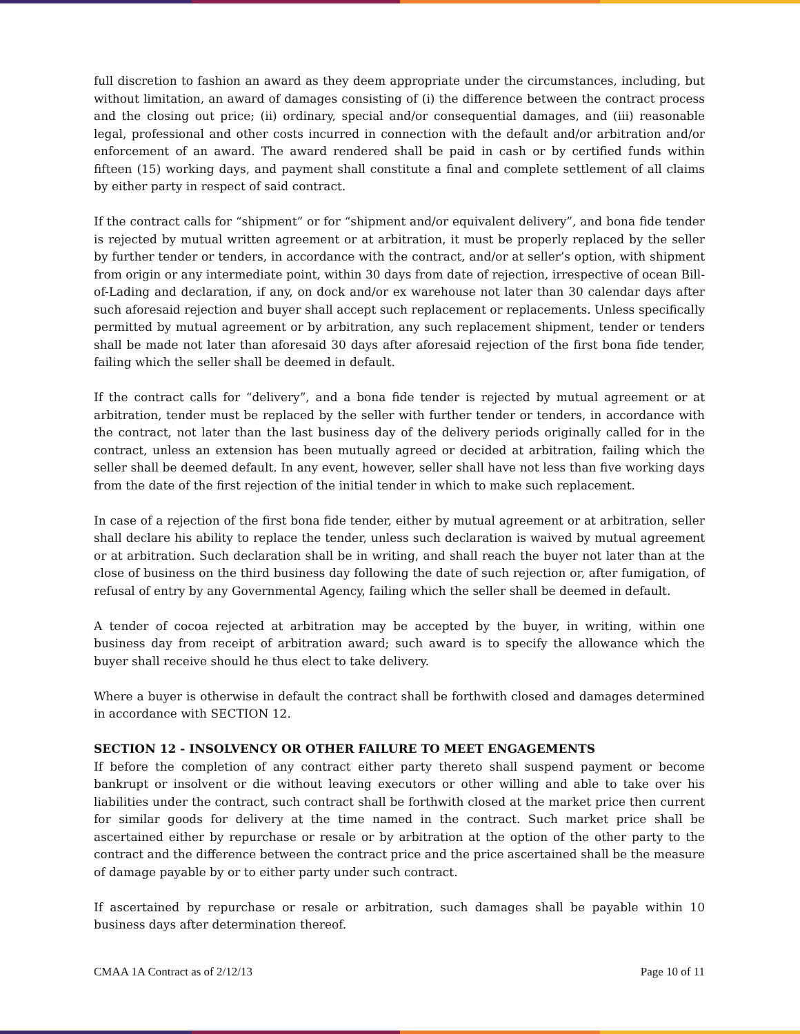full discretion to fashion an award as they deem appropriate under the circumstances, including, but without limitation, an award of damages consisting of (i) the difference between the contract process and the closing out price; (ii) ordinary, special and/or consequential damages, and (iii) reasonable legal, professional and other costs incurred in connection with the default and/or arbitration and/or enforcement of an award. The award rendered shall be paid in cash or by certified funds within fifteen (15) working days, and payment shall constitute a final and complete settlement of all claims by either party in respect of said contract.
If the contract calls for “shipment” or for “shipment and/or equivalent delivery”, and bona fide tender is rejected by mutual written agreement or at arbitration, it must be properly replaced by the seller by further tender or tenders, in accordance with the contract, and/or at seller’s option, with shipment from origin or any intermediate point, within 30 days from date of rejection, irrespective of ocean Bill-of-Lading and declaration, if any, on dock and/or ex warehouse not later than 30 calendar days after such aforesaid rejection and buyer shall accept such replacement or replacements. Unless specifically permitted by mutual agreement or by arbitration, any such replacement shipment, tender or tenders shall be made not later than aforesaid 30 days after aforesaid rejection of the first bona fide tender, failing which the seller shall be deemed in default.
If the contract calls for “delivery”, and a bona fide tender is rejected by mutual agreement or at arbitration, tender must be replaced by the seller with further tender or tenders, in accordance with the contract, not later than the last business day of the delivery periods originally called for in the contract, unless an extension has been mutually agreed or decided at arbitration, failing which the seller shall be deemed default. In any event, however, seller shall have not less than five working days from the date of the first rejection of the initial tender in which to make such replacement.
In case of a rejection of the first bona fide tender, either by mutual agreement or at arbitration, seller shall declare his ability to replace the tender, unless such declaration is waived by mutual agreement or at arbitration. Such declaration shall be in writing, and shall reach the buyer not later than at the close of business on the third business day following the date of such rejection or, after fumigation, of refusal of entry by any Governmental Agency, failing which the seller shall be deemed in default.
A tender of cocoa rejected at arbitration may be accepted by the buyer, in writing, within one business day from receipt of arbitration award; such award is to specify the allowance which the buyer shall receive should he thus elect to take delivery.
Where a buyer is otherwise in default the contract shall be forthwith closed and damages determined in accordance with SECTION 12.
SECTION 12 - INSOLVENCY OR OTHER FAILURE TO MEET ENGAGEMENTS
If before the completion of any contract either party thereto shall suspend payment or become bankrupt or insolvent or die without leaving executors or other willing and able to take over his liabilities under the contract, such contract shall be forthwith closed at the market price then current for similar goods for delivery at the time named in the contract. Such market price shall be ascertained either by repurchase or resale or by arbitration at the option of the other party to the contract and the difference between the contract price and the price ascertained shall be the measure of damage payable by or to either party under such contract.
If ascertained by repurchase or resale or arbitration, such damages shall be payable within 10 business days after determination thereof.
CMAA 1A Contract as of 2/12/13 Page 10 of 11